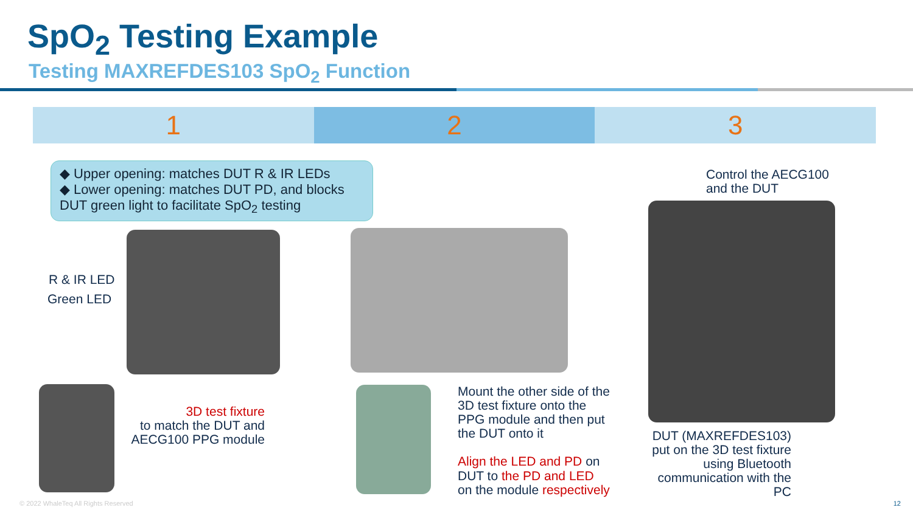SpO<sub>2</sub> Testing Example
Testing MAXREFDES103 SpO<sub>2</sub> Function
1 2 3
◆ Upper opening: matches DUT R & IR LEDs
◆ Lower opening: matches DUT PD, and blocks DUT green light to facilitate SpO<sub>2</sub> testing
R & IR LED
Green LED
3D test fixture
to match the DUT and AECG100 PPG module
Mount the other side of the 3D test fixture onto the PPG module and then put the DUT onto it
Align the LED and PD on DUT to the PD and LED on the module respectively
Control the AECG100
and the DUT
DUT (MAXREFDES103) put on the 3D test fixture using Bluetooth communication with the PC
© 2022 WhaleTeq All Rights Reserved
12